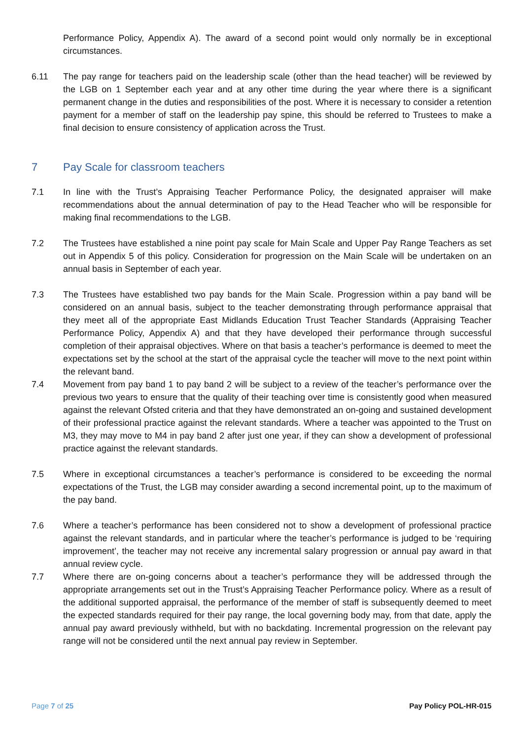Performance Policy, Appendix A). The award of a second point would only normally be in exceptional circumstances.
6.11 The pay range for teachers paid on the leadership scale (other than the head teacher) will be reviewed by the LGB on 1 September each year and at any other time during the year where there is a significant permanent change in the duties and responsibilities of the post. Where it is necessary to consider a retention payment for a member of staff on the leadership pay spine, this should be referred to Trustees to make a final decision to ensure consistency of application across the Trust.
7 Pay Scale for classroom teachers
7.1 In line with the Trust’s Appraising Teacher Performance Policy, the designated appraiser will make recommendations about the annual determination of pay to the Head Teacher who will be responsible for making final recommendations to the LGB.
7.2 The Trustees have established a nine point pay scale for Main Scale and Upper Pay Range Teachers as set out in Appendix 5 of this policy. Consideration for progression on the Main Scale will be undertaken on an annual basis in September of each year.
7.3 The Trustees have established two pay bands for the Main Scale. Progression within a pay band will be considered on an annual basis, subject to the teacher demonstrating through performance appraisal that they meet all of the appropriate East Midlands Education Trust Teacher Standards (Appraising Teacher Performance Policy, Appendix A) and that they have developed their performance through successful completion of their appraisal objectives. Where on that basis a teacher’s performance is deemed to meet the expectations set by the school at the start of the appraisal cycle the teacher will move to the next point within the relevant band.
7.4 Movement from pay band 1 to pay band 2 will be subject to a review of the teacher’s performance over the previous two years to ensure that the quality of their teaching over time is consistently good when measured against the relevant Ofsted criteria and that they have demonstrated an on-going and sustained development of their professional practice against the relevant standards. Where a teacher was appointed to the Trust on M3, they may move to M4 in pay band 2 after just one year, if they can show a development of professional practice against the relevant standards.
7.5 Where in exceptional circumstances a teacher’s performance is considered to be exceeding the normal expectations of the Trust, the LGB may consider awarding a second incremental point, up to the maximum of the pay band.
7.6 Where a teacher’s performance has been considered not to show a development of professional practice against the relevant standards, and in particular where the teacher’s performance is judged to be ‘requiring improvement’, the teacher may not receive any incremental salary progression or annual pay award in that annual review cycle.
7.7 Where there are on-going concerns about a teacher’s performance they will be addressed through the appropriate arrangements set out in the Trust’s Appraising Teacher Performance policy. Where as a result of the additional supported appraisal, the performance of the member of staff is subsequently deemed to meet the expected standards required for their pay range, the local governing body may, from that date, apply the annual pay award previously withheld, but with no backdating. Incremental progression on the relevant pay range will not be considered until the next annual pay review in September.
Page 7 of 25 Pay Policy POL-HR-015